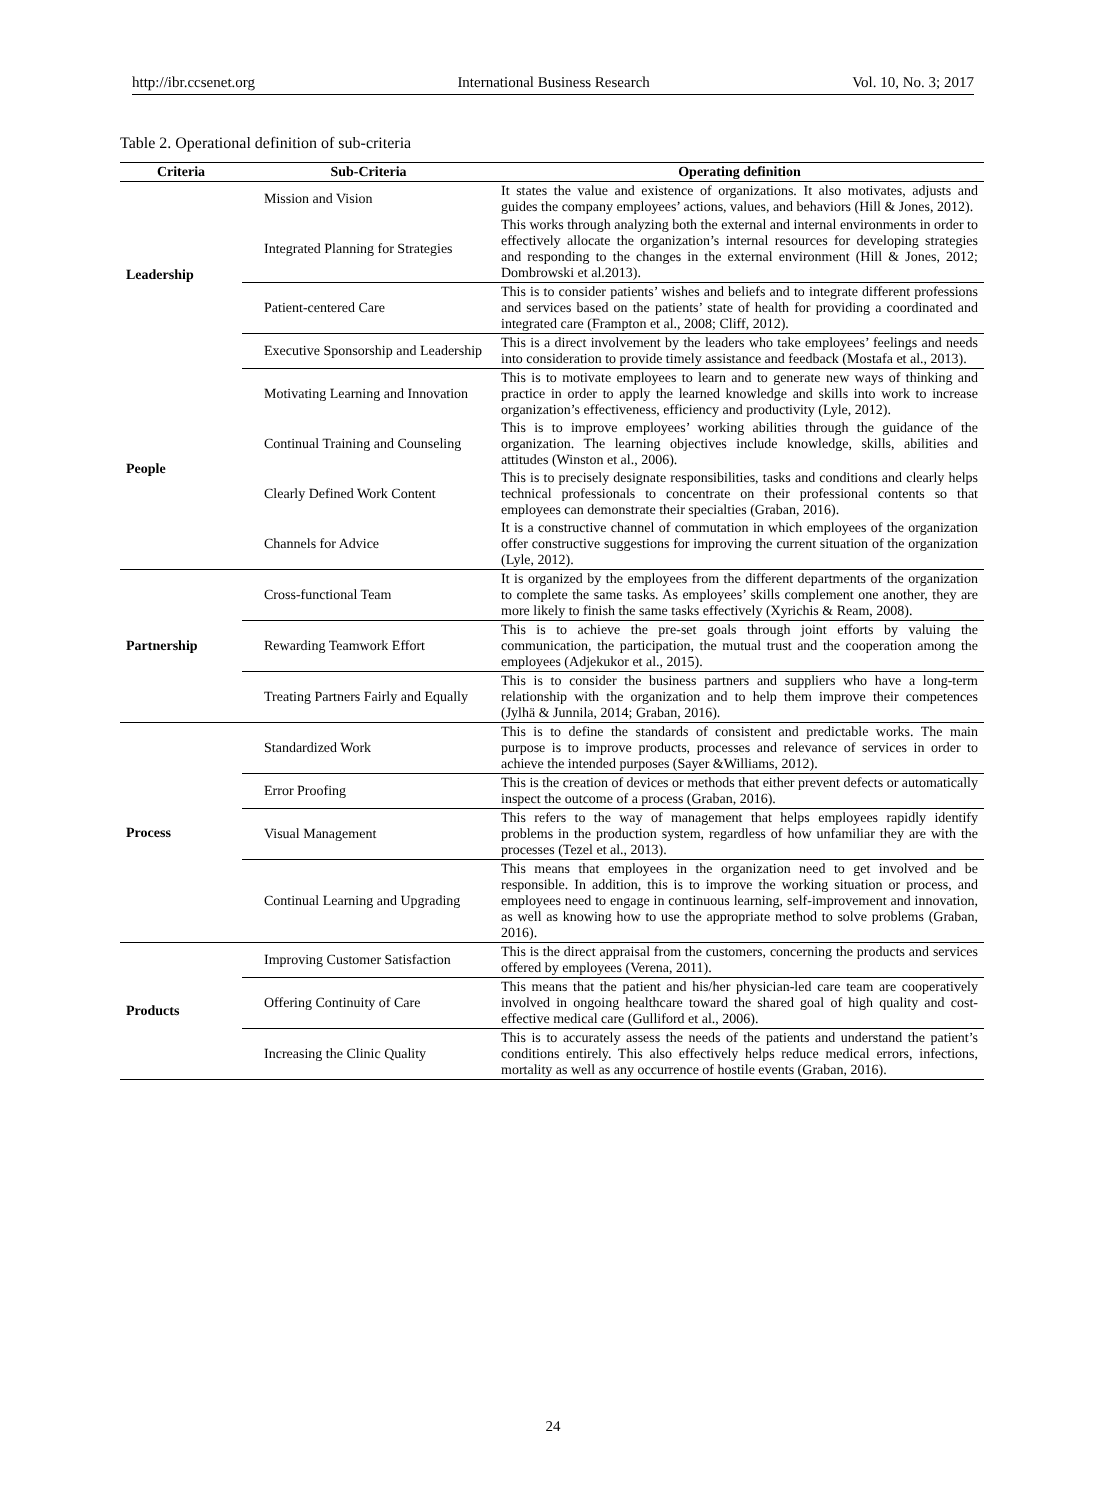http://ibr.ccsenet.org International Business Research Vol. 10, No. 3; 2017
Table 2. Operational definition of sub-criteria
| Criteria | Sub-Criteria | Operating definition |
| --- | --- | --- |
| Leadership | Mission and Vision | It states the value and existence of organizations. It also motivates, adjusts and guides the company employees’ actions, values, and behaviors (Hill & Jones, 2012). |
| | Integrated Planning for Strategies | This works through analyzing both the external and internal environments in order to effectively allocate the organization’s internal resources for developing strategies and responding to the changes in the external environment (Hill & Jones, 2012; Dombrowski et al.2013). |
| | Patient-centered Care | This is to consider patients’ wishes and beliefs and to integrate different professions and services based on the patients’ state of health for providing a coordinated and integrated care (Frampton et al., 2008; Cliff, 2012). |
| | Executive Sponsorship and Leadership | This is a direct involvement by the leaders who take employees’ feelings and needs into consideration to provide timely assistance and feedback (Mostafa et al., 2013). |
| People | Motivating Learning and Innovation | This is to motivate employees to learn and to generate new ways of thinking and practice in order to apply the learned knowledge and skills into work to increase organization’s effectiveness, efficiency and productivity (Lyle, 2012). |
| | Continual Training and Counseling | This is to improve employees’ working abilities through the guidance of the organization. The learning objectives include knowledge, skills, abilities and attitudes (Winston et al., 2006). |
| | Clearly Defined Work Content | This is to precisely designate responsibilities, tasks and conditions and clearly helps technical professionals to concentrate on their professional contents so that employees can demonstrate their specialties (Graban, 2016). |
| | Channels for Advice | It is a constructive channel of commutation in which employees of the organization offer constructive suggestions for improving the current situation of the organization (Lyle, 2012). |
| Partnership | Cross-functional Team | It is organized by the employees from the different departments of the organization to complete the same tasks. As employees’ skills complement one another, they are more likely to finish the same tasks effectively (Xyrichis & Ream, 2008). |
| | Rewarding Teamwork Effort | This is to achieve the pre-set goals through joint efforts by valuing the communication, the participation, the mutual trust and the cooperation among the employees (Adjekukor et al., 2015). |
| | Treating Partners Fairly and Equally | This is to consider the business partners and suppliers who have a long-term relationship with the organization and to help them improve their competences (Jylhä & Junnila, 2014; Graban, 2016). |
| Process | Standardized Work | This is to define the standards of consistent and predictable works. The main purpose is to improve products, processes and relevance of services in order to achieve the intended purposes (Sayer &Williams, 2012). |
| | Error Proofing | This is the creation of devices or methods that either prevent defects or automatically inspect the outcome of a process (Graban, 2016). |
| | Visual Management | This refers to the way of management that helps employees rapidly identify problems in the production system, regardless of how unfamiliar they are with the processes (Tezel et al., 2013). |
| | Continual Learning and Upgrading | This means that employees in the organization need to get involved and be responsible. In addition, this is to improve the working situation or process, and employees need to engage in continuous learning, self-improvement and innovation, as well as knowing how to use the appropriate method to solve problems (Graban, 2016). |
| Products | Improving Customer Satisfaction | This is the direct appraisal from the customers, concerning the products and services offered by employees (Verena, 2011). |
| | Offering Continuity of Care | This means that the patient and his/her physician-led care team are cooperatively involved in ongoing healthcare toward the shared goal of high quality and cost-effective medical care (Gulliford et al., 2006). |
| | Increasing the Clinic Quality | This is to accurately assess the needs of the patients and understand the patient’s conditions entirely. This also effectively helps reduce medical errors, infections, mortality as well as any occurrence of hostile events (Graban, 2016). |
24